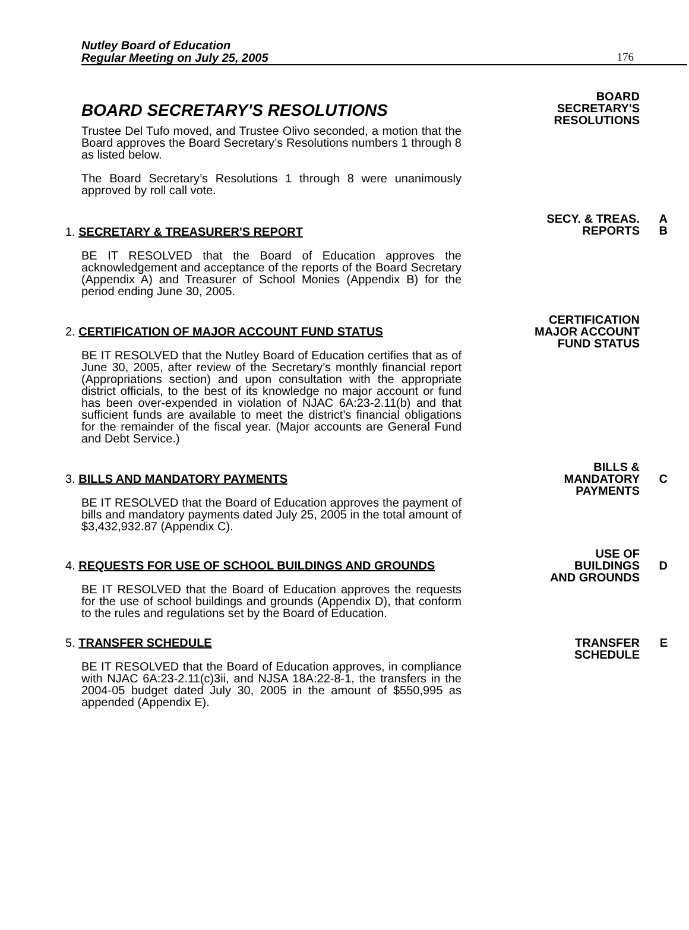Nutley Board of Education
Regular Meeting on July 25, 2005
176
BOARD SECRETARY'S RESOLUTIONS
Trustee Del Tufo moved, and Trustee Olivo seconded, a motion that the Board approves the Board Secretary’s Resolutions numbers 1 through 8 as listed below.
The Board Secretary’s Resolutions 1 through 8 were unanimously approved by roll call vote.
BOARD
SECRETARY'S
RESOLUTIONS
1. SECRETARY & TREASURER'S REPORT
BE IT RESOLVED that the Board of Education approves the acknowledgement and acceptance of the reports of the Board Secretary (Appendix A) and Treasurer of School Monies (Appendix B) for the period ending June 30, 2005.
SECY. & TREAS. A
REPORTS
B
2. CERTIFICATION OF MAJOR ACCOUNT FUND STATUS
BE IT RESOLVED that the Nutley Board of Education certifies that as of June 30, 2005, after review of the Secretary’s monthly financial report (Appropriations section) and upon consultation with the appropriate district officials, to the best of its knowledge no major account or fund has been over-expended in violation of NJAC 6A:23-2.11(b) and that sufficient funds are available to meet the district’s financial obligations for the remainder of the fiscal year. (Major accounts are General Fund and Debt Service.)
CERTIFICATION
MAJOR ACCOUNT
FUND STATUS
3. BILLS AND MANDATORY PAYMENTS
BE IT RESOLVED that the Board of Education approves the payment of bills and mandatory payments dated July 25, 2005 in the total amount of $3,432,932.87 (Appendix C).
BILLS &
MANDATORY
C
PAYMENTS
4. REQUESTS FOR USE OF SCHOOL BUILDINGS AND GROUNDS
BE IT RESOLVED that the Board of Education approves the requests for the use of school buildings and grounds (Appendix D), that conform to the rules and regulations set by the Board of Education.
USE OF
BUILDINGS
D
AND GROUNDS
5. TRANSFER SCHEDULE
BE IT RESOLVED that the Board of Education approves, in compliance with NJAC 6A:23-2.11(c)3ii, and NJSA 18A:22-8-1, the transfers in the 2004-05 budget dated July 30, 2005 in the amount of $550,995 as appended (Appendix E).
TRANSFER E
SCHEDULE